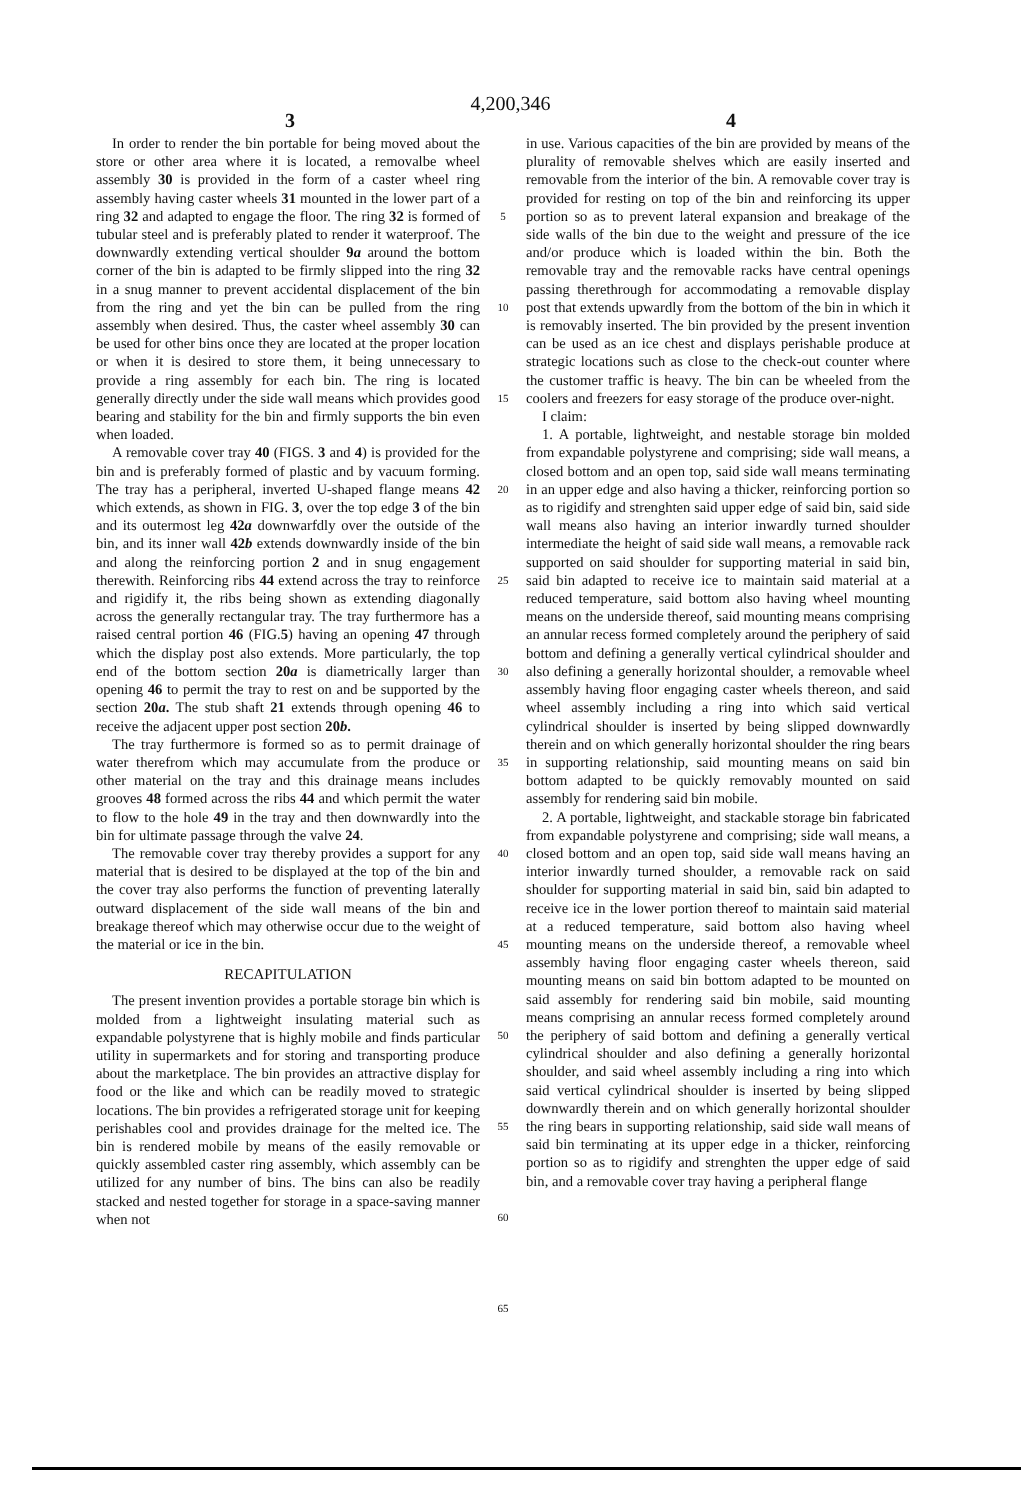4,200,346
3 4
In order to render the bin portable for being moved about the store or other area where it is located, a removalbe wheel assembly 30 is provided in the form of a caster wheel ring assembly having caster wheels 31 mounted in the lower part of a ring 32 and adapted to engage the floor. The ring 32 is formed of tubular steel and is preferably plated to render it waterproof. The downwardly extending vertical shoulder 9a around the bottom corner of the bin is adapted to be firmly slipped into the ring 32 in a snug manner to prevent accidental displacement of the bin from the ring and yet the bin can be pulled from the ring assembly when desired. Thus, the caster wheel assembly 30 can be used for other bins once they are located at the proper location or when it is desired to store them, it being unnecessary to provide a ring assembly for each bin. The ring is located generally directly under the side wall means which provides good bearing and stability for the bin and firmly supports the bin even when loaded.
A removable cover tray 40 (FIGS. 3 and 4) is provided for the bin and is preferably formed of plastic and by vacuum forming. The tray has a peripheral, inverted U-shaped flange means 42 which extends, as shown in FIG. 3, over the top edge 3 of the bin and its outermost leg 42a downwarfdly over the outside of the bin, and its inner wall 42b extends downwardly inside of the bin and along the reinforcing portion 2 and in snug engagement therewith. Reinforcing ribs 44 extend across the tray to reinforce and rigidify it, the ribs being shown as extending diagonally across the generally rectangular tray. The tray furthermore has a raised central portion 46 (FIG.5) having an opening 47 through which the display post also extends. More particularly, the top end of the bottom section 20a is diametrically larger than opening 46 to permit the tray to rest on and be supported by the section 20a. The stub shaft 21 extends through opening 46 to receive the adjacent upper post section 20b.
The tray furthermore is formed so as to permit drainage of water therefrom which may accumulate from the produce or other material on the tray and this drainage means includes grooves 48 formed across the ribs 44 and which permit the water to flow to the hole 49 in the tray and then downwardly into the bin for ultimate passage through the valve 24.
The removable cover tray thereby provides a support for any material that is desired to be displayed at the top of the bin and the cover tray also performs the function of preventing laterally outward displacement of the side wall means of the bin and breakage thereof which may otherwise occur due to the weight of the material or ice in the bin.
RECAPITULATION
The present invention provides a portable storage bin which is molded from a lightweight insulating material such as expandable polystyrene that is highly mobile and finds particular utility in supermarkets and for storing and transporting produce about the marketplace. The bin provides an attractive display for food or the like and which can be readily moved to strategic locations. The bin provides a refrigerated storage unit for keeping perishables cool and provides drainage for the melted ice. The bin is rendered mobile by means of the easily removable or quickly assembled caster ring assembly, which assembly can be utilized for any number of bins. The bins can also be readily stacked and nested together for storage in a space-saving manner when not
5
10
15
20
25
30
35
40
45
50
55
60
65
in use. Various capacities of the bin are provided by means of the plurality of removable shelves which are easily inserted and removable from the interior of the bin. A removable cover tray is provided for resting on top of the bin and reinforcing its upper portion so as to prevent lateral expansion and breakage of the side walls of the bin due to the weight and pressure of the ice and/or produce which is loaded within the bin. Both the removable tray and the removable racks have central openings passing therethrough for accommodating a removable display post that extends upwardly from the bottom of the bin in which it is removably inserted. The bin provided by the present invention can be used as an ice chest and displays perishable produce at strategic locations such as close to the check-out counter where the customer traffic is heavy. The bin can be wheeled from the coolers and freezers for easy storage of the produce over-night.
I claim:
1. A portable, lightweight, and nestable storage bin molded from expandable polystyrene and comprising; side wall means, a closed bottom and an open top, said side wall means terminating in an upper edge and also having a thicker, reinforcing portion so as to rigidify and strenghten said upper edge of said bin, said side wall means also having an interior inwardly turned shoulder intermediate the height of said side wall means, a removable rack supported on said shoulder for supporting material in said bin, said bin adapted to receive ice to maintain said material at a reduced temperature, said bottom also having wheel mounting means on the underside thereof, said mounting means comprising an annular recess formed completely around the periphery of said bottom and defining a generally vertical cylindrical shoulder and also defining a generally horizontal shoulder, a removable wheel assembly having floor engaging caster wheels thereon, and said wheel assembly including a ring into which said vertical cylindrical shoulder is inserted by being slipped downwardly therein and on which generally horizontal shoulder the ring bears in supporting relationship, said mounting means on said bin bottom adapted to be quickly removably mounted on said assembly for rendering said bin mobile.
2. A portable, lightweight, and stackable storage bin fabricated from expandable polystyrene and comprising; side wall means, a closed bottom and an open top, said side wall means having an interior inwardly turned shoulder, a removable rack on said shoulder for supporting material in said bin, said bin adapted to receive ice in the lower portion thereof to maintain said material at a reduced temperature, said bottom also having wheel mounting means on the underside thereof, a removable wheel assembly having floor engaging caster wheels thereon, said mounting means on said bin bottom adapted to be mounted on said assembly for rendering said bin mobile, said mounting means comprising an annular recess formed completely around the periphery of said bottom and defining a generally vertical cylindrical shoulder and also defining a generally horizontal shoulder, and said wheel assembly including a ring into which said vertical cylindrical shoulder is inserted by being slipped downwardly therein and on which generally horizontal shoulder the ring bears in supporting relationship, said side wall means of said bin terminating at its upper edge in a thicker, reinforcing portion so as to rigidify and strenghten the upper edge of said bin, and a removable cover tray having a peripheral flange